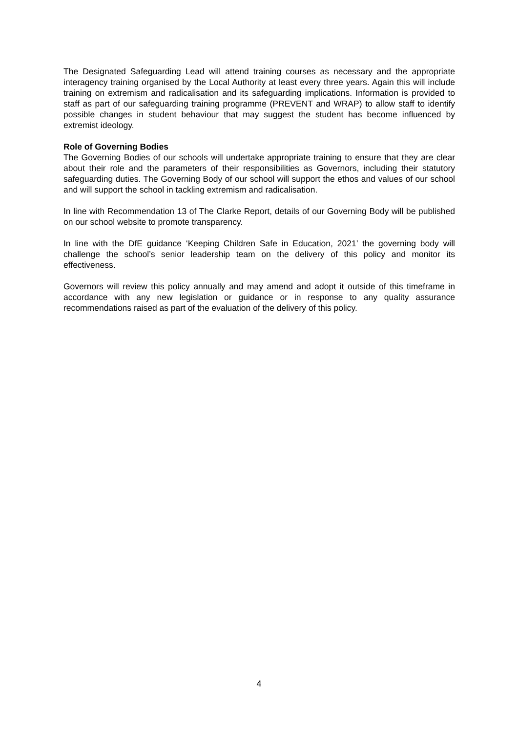The Designated Safeguarding Lead will attend training courses as necessary and the appropriate interagency training organised by the Local Authority at least every three years. Again this will include training on extremism and radicalisation and its safeguarding implications. Information is provided to staff as part of our safeguarding training programme (PREVENT and WRAP) to allow staff to identify possible changes in student behaviour that may suggest the student has become influenced by extremist ideology.
Role of Governing Bodies
The Governing Bodies of our schools will undertake appropriate training to ensure that they are clear about their role and the parameters of their responsibilities as Governors, including their statutory safeguarding duties. The Governing Body of our school will support the ethos and values of our school and will support the school in tackling extremism and radicalisation.
In line with Recommendation 13 of The Clarke Report, details of our Governing Body will be published on our school website to promote transparency.
In line with the DfE guidance ‘Keeping Children Safe in Education, 2021’ the governing body will challenge the school’s senior leadership team on the delivery of this policy and monitor its effectiveness.
Governors will review this policy annually and may amend and adopt it outside of this timeframe in accordance with any new legislation or guidance or in response to any quality assurance recommendations raised as part of the evaluation of the delivery of this policy.
4